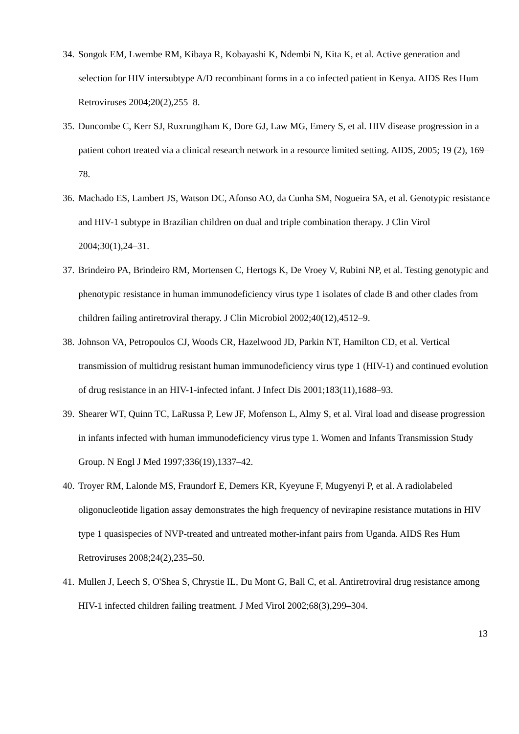34. Songok EM, Lwembe RM, Kibaya R, Kobayashi K, Ndembi N, Kita K, et al. Active generation and selection for HIV intersubtype A/D recombinant forms in a co infected patient in Kenya. AIDS Res Hum Retroviruses 2004;20(2),255–8.
35. Duncombe C, Kerr SJ, Ruxrungtham K, Dore GJ, Law MG, Emery S, et al. HIV disease progression in a patient cohort treated via a clinical research network in a resource limited setting. AIDS, 2005; 19 (2), 169–78.
36. Machado ES, Lambert JS, Watson DC, Afonso AO, da Cunha SM, Nogueira SA, et al. Genotypic resistance and HIV-1 subtype in Brazilian children on dual and triple combination therapy. J Clin Virol 2004;30(1),24–31.
37. Brindeiro PA, Brindeiro RM, Mortensen C, Hertogs K, De Vroey V, Rubini NP, et al. Testing genotypic and phenotypic resistance in human immunodeficiency virus type 1 isolates of clade B and other clades from children failing antiretroviral therapy. J Clin Microbiol 2002;40(12),4512–9.
38. Johnson VA, Petropoulos CJ, Woods CR, Hazelwood JD, Parkin NT, Hamilton CD, et al. Vertical transmission of multidrug resistant human immunodeficiency virus type 1 (HIV-1) and continued evolution of drug resistance in an HIV-1-infected infant. J Infect Dis 2001;183(11),1688–93.
39. Shearer WT, Quinn TC, LaRussa P, Lew JF, Mofenson L, Almy S, et al. Viral load and disease progression in infants infected with human immunodeficiency virus type 1. Women and Infants Transmission Study Group. N Engl J Med 1997;336(19),1337–42.
40. Troyer RM, Lalonde MS, Fraundorf E, Demers KR, Kyeyune F, Mugyenyi P, et al. A radiolabeled oligonucleotide ligation assay demonstrates the high frequency of nevirapine resistance mutations in HIV type 1 quasispecies of NVP-treated and untreated mother-infant pairs from Uganda. AIDS Res Hum Retroviruses 2008;24(2),235–50.
41. Mullen J, Leech S, O'Shea S, Chrystie IL, Du Mont G, Ball C, et al. Antiretroviral drug resistance among HIV-1 infected children failing treatment. J Med Virol 2002;68(3),299–304.
13